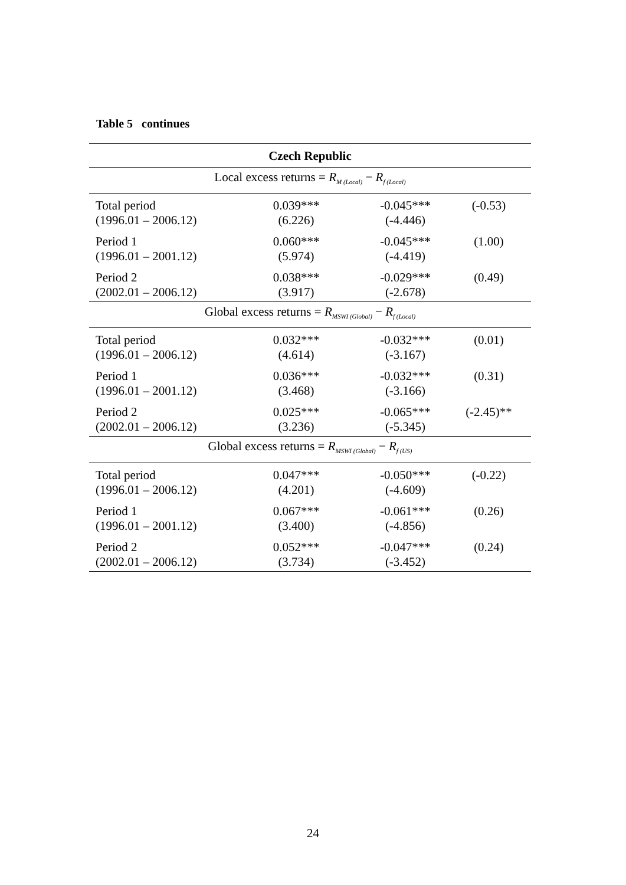Table 5 continues
| Czech Republic | | | |
| Local excess returns = R<sub>M (Local)</sub> − R<sub>f (Local)</sub> | | | |
| Total period (1996.01 – 2006.12) | 0.039*** (6.226) | -0.045*** (-4.446) | (-0.53) |
| Period 1 (1996.01 – 2001.12) | 0.060*** (5.974) | -0.045*** (-4.419) | (1.00) |
| Period 2 (2002.01 – 2006.12) | 0.038*** (3.917) | -0.029*** (-2.678) | (0.49) |
| Global excess returns = R<sub>MSWI (Global)</sub> − R<sub>f (Local)</sub> | | | |
| Total period (1996.01 – 2006.12) | 0.032*** (4.614) | -0.032*** (-3.167) | (0.01) |
| Period 1 (1996.01 – 2001.12) | 0.036*** (3.468) | -0.032*** (-3.166) | (0.31) |
| Period 2 (2002.01 – 2006.12) | 0.025*** (3.236) | -0.065*** (-5.345) | (-2.45)** |
| Global excess returns = R<sub>MSWI (Global)</sub> − R<sub>f (US)</sub> | | | |
| Total period (1996.01 – 2006.12) | 0.047*** (4.201) | -0.050*** (-4.609) | (-0.22) |
| Period 1 (1996.01 – 2001.12) | 0.067*** (3.400) | -0.061*** (-4.856) | (0.26) |
| Period 2 (2002.01 – 2006.12) | 0.052*** (3.734) | -0.047*** (-3.452) | (0.24) |
24